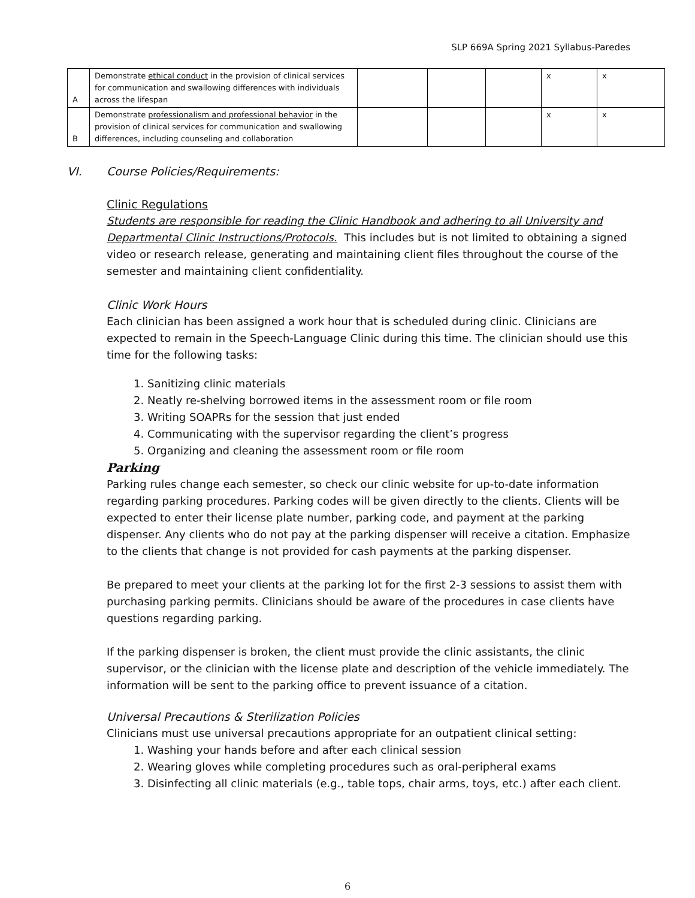SLP 669A Spring 2021 Syllabus-Paredes
| A | Demonstrate ethical conduct in the provision of clinical services for communication and swallowing differences with individuals across the lifespan | | | | x | x |
| B | Demonstrate professionalism and professional behavior in the provision of clinical services for communication and swallowing differences, including counseling and collaboration | | | | x | x |
VI. Course Policies/Requirements:
Clinic Regulations
Students are responsible for reading the Clinic Handbook and adhering to all University and Departmental Clinic Instructions/Protocols. This includes but is not limited to obtaining a signed video or research release, generating and maintaining client files throughout the course of the semester and maintaining client confidentiality.
Clinic Work Hours
Each clinician has been assigned a work hour that is scheduled during clinic. Clinicians are expected to remain in the Speech-Language Clinic during this time. The clinician should use this time for the following tasks:
1. Sanitizing clinic materials
2. Neatly re-shelving borrowed items in the assessment room or file room
3. Writing SOAPRs for the session that just ended
4. Communicating with the supervisor regarding the client’s progress
5. Organizing and cleaning the assessment room or file room
Parking
Parking rules change each semester, so check our clinic website for up-to-date information regarding parking procedures. Parking codes will be given directly to the clients. Clients will be expected to enter their license plate number, parking code, and payment at the parking dispenser. Any clients who do not pay at the parking dispenser will receive a citation. Emphasize to the clients that change is not provided for cash payments at the parking dispenser.
Be prepared to meet your clients at the parking lot for the first 2-3 sessions to assist them with purchasing parking permits. Clinicians should be aware of the procedures in case clients have questions regarding parking.
If the parking dispenser is broken, the client must provide the clinic assistants, the clinic supervisor, or the clinician with the license plate and description of the vehicle immediately. The information will be sent to the parking office to prevent issuance of a citation.
Universal Precautions & Sterilization Policies
Clinicians must use universal precautions appropriate for an outpatient clinical setting:
1. Washing your hands before and after each clinical session
2. Wearing gloves while completing procedures such as oral-peripheral exams
3. Disinfecting all clinic materials (e.g., table tops, chair arms, toys, etc.) after each client.
6